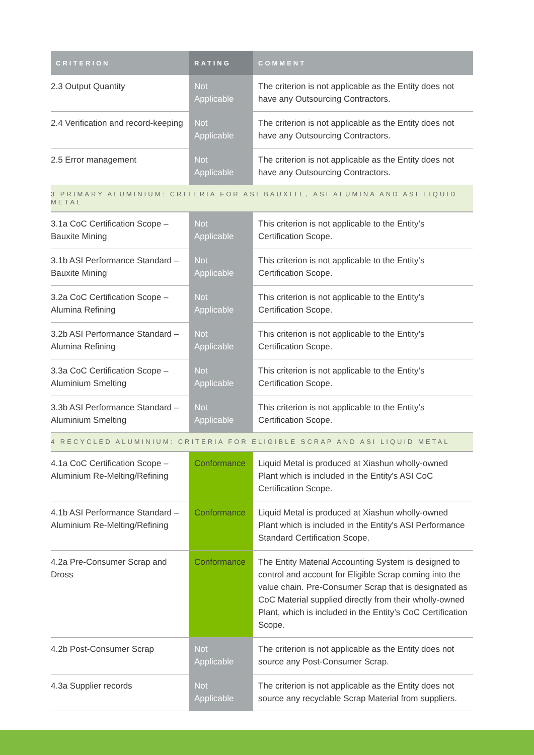| CRITERION | RATING | COMMENT |
| --- | --- | --- |
| 2.3 Output Quantity | Not Applicable | The criterion is not applicable as the Entity does not have any Outsourcing Contractors. |
| 2.4 Verification and record-keeping | Not Applicable | The criterion is not applicable as the Entity does not have any Outsourcing Contractors. |
| 2.5 Error management | Not Applicable | The criterion is not applicable as the Entity does not have any Outsourcing Contractors. |
| 3 PRIMARY ALUMINIUM: CRITERIA FOR ASI BAUXITE, ASI ALUMINA AND ASI LIQUID METAL | | |
| 3.1a CoC Certification Scope – Bauxite Mining | Not Applicable | This criterion is not applicable to the Entity’s Certification Scope. |
| 3.1b ASI Performance Standard – Bauxite Mining | Not Applicable | This criterion is not applicable to the Entity’s Certification Scope. |
| 3.2a CoC Certification Scope – Alumina Refining | Not Applicable | This criterion is not applicable to the Entity’s Certification Scope. |
| 3.2b ASI Performance Standard – Alumina Refining | Not Applicable | This criterion is not applicable to the Entity’s Certification Scope. |
| 3.3a CoC Certification Scope – Aluminium Smelting | Not Applicable | This criterion is not applicable to the Entity’s Certification Scope. |
| 3.3b ASI Performance Standard – Aluminium Smelting | Not Applicable | This criterion is not applicable to the Entity’s Certification Scope. |
| 4 RECYCLED ALUMINIUM: CRITERIA FOR ELIGIBLE SCRAP AND ASI LIQUID METAL | | |
| 4.1a CoC Certification Scope – Aluminium Re-Melting/Refining | Conformance | Liquid Metal is produced at Xiashun wholly-owned Plant which is included in the Entity's ASI CoC Certification Scope. |
| 4.1b ASI Performance Standard – Aluminium Re-Melting/Refining | Conformance | Liquid Metal is produced at Xiashun wholly-owned Plant which is included in the Entity's ASI Performance Standard Certification Scope. |
| 4.2a Pre-Consumer Scrap and Dross | Conformance | The Entity Material Accounting System is designed to control and account for Eligible Scrap coming into the value chain. Pre-Consumer Scrap that is designated as CoC Material supplied directly from their wholly-owned Plant, which is included in the Entity’s CoC Certification Scope. |
| 4.2b Post-Consumer Scrap | Not Applicable | The criterion is not applicable as the Entity does not source any Post-Consumer Scrap. |
| 4.3a Supplier records | Not Applicable | The criterion is not applicable as the Entity does not source any recyclable Scrap Material from suppliers. |